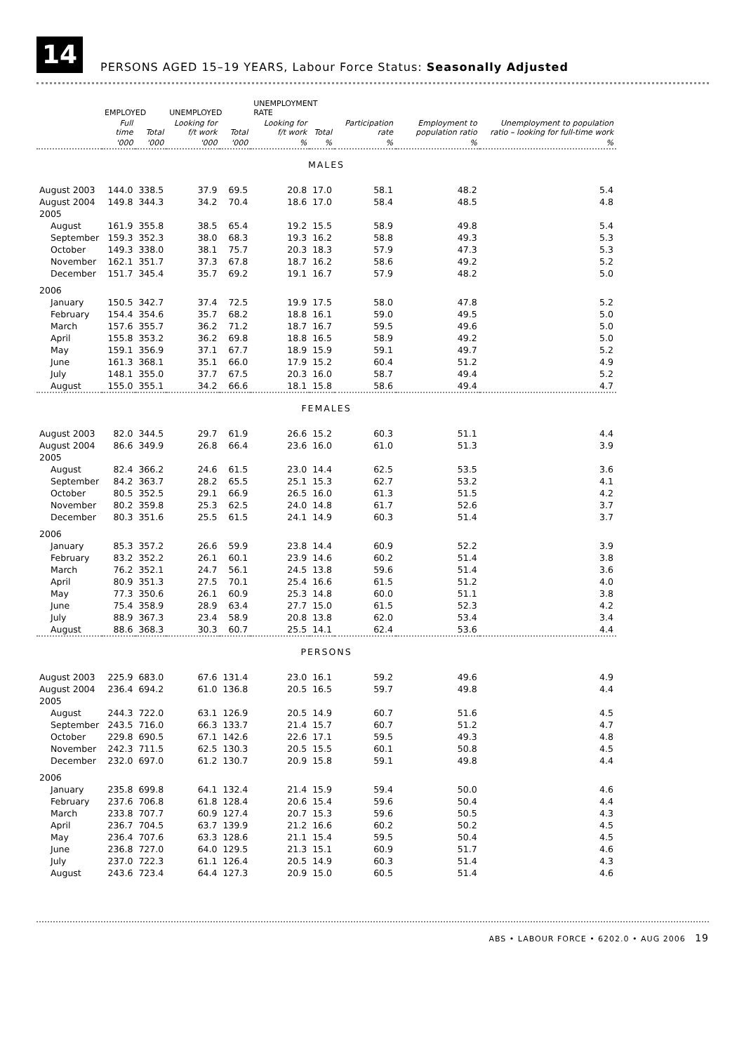14
PERSONS AGED 15–19 YEARS, Labour Force Status: Seasonally Adjusted
| | EMPLOYED | | UNEMPLOYED | | UNEMPLOYMENT RATE | | | | |
| --- | --- | --- | --- | --- | --- | --- | --- | --- | --- |
| | Full time | Total | Looking for f/t work | Total | Looking for f/t work | Total | Participation rate | Employment to population ratio | Unemployment to population ratio – looking for full-time work |
| | '000 | '000 | '000 | '000 | % | % | % | % | % |
| MALES | | | | | | | | | |
| August 2003 | 144.0 | 338.5 | 37.9 | 69.5 | 20.8 | 17.0 | 58.1 | 48.2 | 5.4 |
| August 2004 | 149.8 | 344.3 | 34.2 | 70.4 | 18.6 | 17.0 | 58.4 | 48.5 | 4.8 |
| 2005 | | | | | | | | | |
| August | 161.9 | 355.8 | 38.5 | 65.4 | 19.2 | 15.5 | 58.9 | 49.8 | 5.4 |
| September | 159.3 | 352.3 | 38.0 | 68.3 | 19.3 | 16.2 | 58.8 | 49.3 | 5.3 |
| October | 149.3 | 338.0 | 38.1 | 75.7 | 20.3 | 18.3 | 57.9 | 47.3 | 5.3 |
| November | 162.1 | 351.7 | 37.3 | 67.8 | 18.7 | 16.2 | 58.6 | 49.2 | 5.2 |
| December | 151.7 | 345.4 | 35.7 | 69.2 | 19.1 | 16.7 | 57.9 | 48.2 | 5.0 |
| 2006 | | | | | | | | | |
| January | 150.5 | 342.7 | 37.4 | 72.5 | 19.9 | 17.5 | 58.0 | 47.8 | 5.2 |
| February | 154.4 | 354.6 | 35.7 | 68.2 | 18.8 | 16.1 | 59.0 | 49.5 | 5.0 |
| March | 157.6 | 355.7 | 36.2 | 71.2 | 18.7 | 16.7 | 59.5 | 49.6 | 5.0 |
| April | 155.8 | 353.2 | 36.2 | 69.8 | 18.8 | 16.5 | 58.9 | 49.2 | 5.0 |
| May | 159.1 | 356.9 | 37.1 | 67.7 | 18.9 | 15.9 | 59.1 | 49.7 | 5.2 |
| June | 161.3 | 368.1 | 35.1 | 66.0 | 17.9 | 15.2 | 60.4 | 51.2 | 4.9 |
| July | 148.1 | 355.0 | 37.7 | 67.5 | 20.3 | 16.0 | 58.7 | 49.4 | 5.2 |
| August | 155.0 | 355.1 | 34.2 | 66.6 | 18.1 | 15.8 | 58.6 | 49.4 | 4.7 |
| FEMALES | | | | | | | | | |
| August 2003 | 82.0 | 344.5 | 29.7 | 61.9 | 26.6 | 15.2 | 60.3 | 51.1 | 4.4 |
| August 2004 | 86.6 | 349.9 | 26.8 | 66.4 | 23.6 | 16.0 | 61.0 | 51.3 | 3.9 |
| 2005 | | | | | | | | | |
| August | 82.4 | 366.2 | 24.6 | 61.5 | 23.0 | 14.4 | 62.5 | 53.5 | 3.6 |
| September | 84.2 | 363.7 | 28.2 | 65.5 | 25.1 | 15.3 | 62.7 | 53.2 | 4.1 |
| October | 80.5 | 352.5 | 29.1 | 66.9 | 26.5 | 16.0 | 61.3 | 51.5 | 4.2 |
| November | 80.2 | 359.8 | 25.3 | 62.5 | 24.0 | 14.8 | 61.7 | 52.6 | 3.7 |
| December | 80.3 | 351.6 | 25.5 | 61.5 | 24.1 | 14.9 | 60.3 | 51.4 | 3.7 |
| 2006 | | | | | | | | | |
| January | 85.3 | 357.2 | 26.6 | 59.9 | 23.8 | 14.4 | 60.9 | 52.2 | 3.9 |
| February | 83.2 | 352.2 | 26.1 | 60.1 | 23.9 | 14.6 | 60.2 | 51.4 | 3.8 |
| March | 76.2 | 352.1 | 24.7 | 56.1 | 24.5 | 13.8 | 59.6 | 51.4 | 3.6 |
| April | 80.9 | 351.3 | 27.5 | 70.1 | 25.4 | 16.6 | 61.5 | 51.2 | 4.0 |
| May | 77.3 | 350.6 | 26.1 | 60.9 | 25.3 | 14.8 | 60.0 | 51.1 | 3.8 |
| June | 75.4 | 358.9 | 28.9 | 63.4 | 27.7 | 15.0 | 61.5 | 52.3 | 4.2 |
| July | 88.9 | 367.3 | 23.4 | 58.9 | 20.8 | 13.8 | 62.0 | 53.4 | 3.4 |
| August | 88.6 | 368.3 | 30.3 | 60.7 | 25.5 | 14.1 | 62.4 | 53.6 | 4.4 |
| PERSONS | | | | | | | | | |
| August 2003 | 225.9 | 683.0 | 67.6 | 131.4 | 23.0 | 16.1 | 59.2 | 49.6 | 4.9 |
| August 2004 | 236.4 | 694.2 | 61.0 | 136.8 | 20.5 | 16.5 | 59.7 | 49.8 | 4.4 |
| 2005 | | | | | | | | | |
| August | 244.3 | 722.0 | 63.1 | 126.9 | 20.5 | 14.9 | 60.7 | 51.6 | 4.5 |
| September | 243.5 | 716.0 | 66.3 | 133.7 | 21.4 | 15.7 | 60.7 | 51.2 | 4.7 |
| October | 229.8 | 690.5 | 67.1 | 142.6 | 22.6 | 17.1 | 59.5 | 49.3 | 4.8 |
| November | 242.3 | 711.5 | 62.5 | 130.3 | 20.5 | 15.5 | 60.1 | 50.8 | 4.5 |
| December | 232.0 | 697.0 | 61.2 | 130.7 | 20.9 | 15.8 | 59.1 | 49.8 | 4.4 |
| 2006 | | | | | | | | | |
| January | 235.8 | 699.8 | 64.1 | 132.4 | 21.4 | 15.9 | 59.4 | 50.0 | 4.6 |
| February | 237.6 | 706.8 | 61.8 | 128.4 | 20.6 | 15.4 | 59.6 | 50.4 | 4.4 |
| March | 233.8 | 707.7 | 60.9 | 127.4 | 20.7 | 15.3 | 59.6 | 50.5 | 4.3 |
| April | 236.7 | 704.5 | 63.7 | 139.9 | 21.2 | 16.6 | 60.2 | 50.2 | 4.5 |
| May | 236.4 | 707.6 | 63.3 | 128.6 | 21.1 | 15.4 | 59.5 | 50.4 | 4.5 |
| June | 236.8 | 727.0 | 64.0 | 129.5 | 21.3 | 15.1 | 60.9 | 51.7 | 4.6 |
| July | 237.0 | 722.3 | 61.1 | 126.4 | 20.5 | 14.9 | 60.3 | 51.4 | 4.3 |
| August | 243.6 | 723.4 | 64.4 | 127.3 | 20.9 | 15.0 | 60.5 | 51.4 | 4.6 |
ABS • LABOUR FORCE • 6202.0 • AUG 2006 19